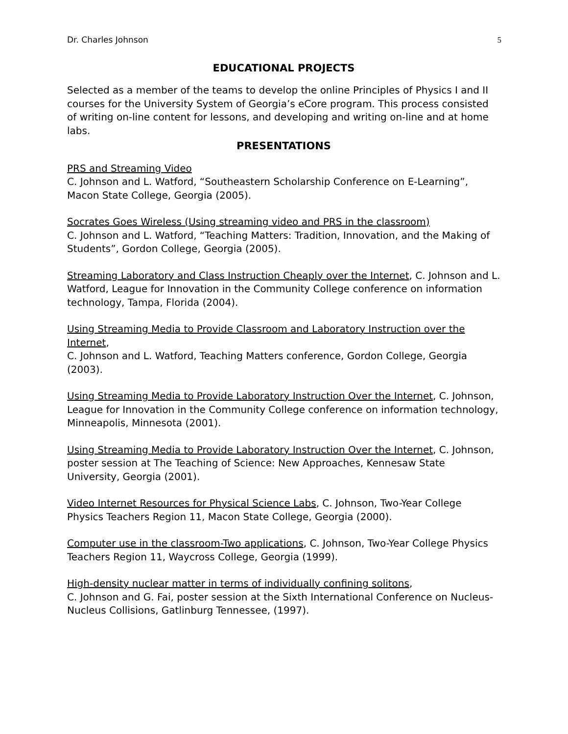Dr. Charles Johnson 5
EDUCATIONAL PROJECTS
Selected as a member of the teams to develop the online Principles of Physics I and II courses for the University System of Georgia’s eCore program. This process consisted of writing on-line content for lessons, and developing and writing on-line and at home labs.
PRESENTATIONS
PRS and Streaming Video
C. Johnson and L. Watford, “Southeastern Scholarship Conference on E-Learning”, Macon State College, Georgia (2005).
Socrates Goes Wireless (Using streaming video and PRS in the classroom)
C. Johnson and L. Watford, “Teaching Matters: Tradition, Innovation, and the Making of Students”, Gordon College, Georgia (2005).
Streaming Laboratory and Class Instruction Cheaply over the Internet, C. Johnson and L. Watford, League for Innovation in the Community College conference on information technology, Tampa, Florida (2004).
Using Streaming Media to Provide Classroom and Laboratory Instruction over the Internet,
C. Johnson and L. Watford, Teaching Matters conference, Gordon College, Georgia (2003).
Using Streaming Media to Provide Laboratory Instruction Over the Internet, C. Johnson, League for Innovation in the Community College conference on information technology, Minneapolis, Minnesota (2001).
Using Streaming Media to Provide Laboratory Instruction Over the Internet, C. Johnson, poster session at The Teaching of Science: New Approaches, Kennesaw State University, Georgia (2001).
Video Internet Resources for Physical Science Labs, C. Johnson, Two-Year College Physics Teachers Region 11, Macon State College, Georgia (2000).
Computer use in the classroom-Two applications, C. Johnson, Two-Year College Physics Teachers Region 11, Waycross College, Georgia (1999).
High-density nuclear matter in terms of individually confining solitons,
C. Johnson and G. Fai, poster session at the Sixth International Conference on Nucleus-Nucleus Collisions, Gatlinburg Tennessee, (1997).